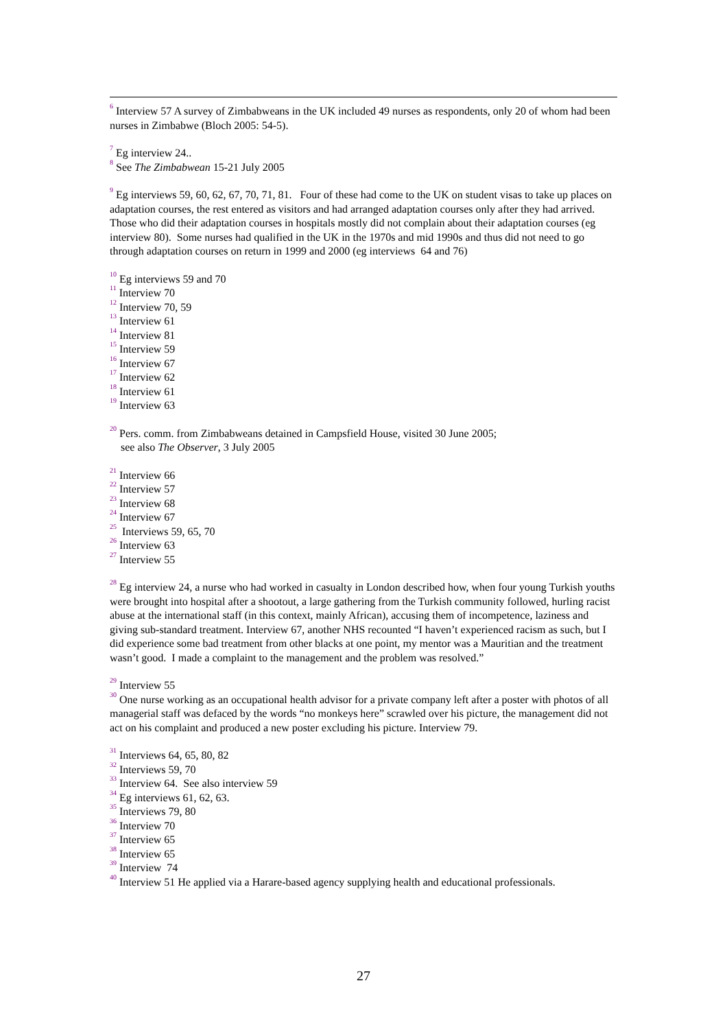<sup>6</sup> Interview 57 A survey of Zimbabweans in the UK included 49 nurses as respondents, only 20 of whom had been nurses in Zimbabwe (Bloch 2005: 54-5).
<sup>7</sup> Eg interview 24..
<sup>8</sup> See The Zimbabwean 15-21 July 2005
<sup>9</sup> Eg interviews 59, 60, 62, 67, 70, 71, 81. Four of these had come to the UK on student visas to take up places on adaptation courses, the rest entered as visitors and had arranged adaptation courses only after they had arrived. Those who did their adaptation courses in hospitals mostly did not complain about their adaptation courses (eg interview 80). Some nurses had qualified in the UK in the 1970s and mid 1990s and thus did not need to go through adaptation courses on return in 1999 and 2000 (eg interviews 64 and 76)
<sup>10</sup> Eg interviews 59 and 70
<sup>11</sup> Interview 70
<sup>12</sup> Interview 70, 59
<sup>13</sup> Interview 61
<sup>14</sup> Interview 81
<sup>15</sup> Interview 59
<sup>16</sup> Interview 67
<sup>17</sup> Interview 62
<sup>18</sup> Interview 61
<sup>19</sup> Interview 63
<sup>20</sup> Pers. comm. from Zimbabweans detained in Campsfield House, visited 30 June 2005;
see also The Observer, 3 July 2005
<sup>21</sup> Interview 66
<sup>22</sup> Interview 57
<sup>23</sup> Interview 68
<sup>24</sup> Interview 67
<sup>25</sup> Interviews 59, 65, 70
<sup>26</sup> Interview 63
<sup>27</sup> Interview 55
<sup>28</sup> Eg interview 24, a nurse who had worked in casualty in London described how, when four young Turkish youths were brought into hospital after a shootout, a large gathering from the Turkish community followed, hurling racist abuse at the international staff (in this context, mainly African), accusing them of incompetence, laziness and giving sub-standard treatment. Interview 67, another NHS recounted “I haven’t experienced racism as such, but I did experience some bad treatment from other blacks at one point, my mentor was a Mauritian and the treatment wasn’t good. I made a complaint to the management and the problem was resolved.”
<sup>29</sup> Interview 55
<sup>30</sup> One nurse working as an occupational health advisor for a private company left after a poster with photos of all managerial staff was defaced by the words “no monkeys here” scrawled over his picture, the management did not act on his complaint and produced a new poster excluding his picture. Interview 79.
<sup>31</sup> Interviews 64, 65, 80, 82
<sup>32</sup> Interviews 59, 70
<sup>33</sup> Interview 64. See also interview 59
<sup>34</sup> Eg interviews 61, 62, 63.
<sup>35</sup> Interviews 79, 80
<sup>36</sup> Interview 70
<sup>37</sup> Interview 65
<sup>38</sup> Interview 65
<sup>39</sup> Interview 74
<sup>40</sup> Interview 51 He applied via a Harare-based agency supplying health and educational professionals.
27